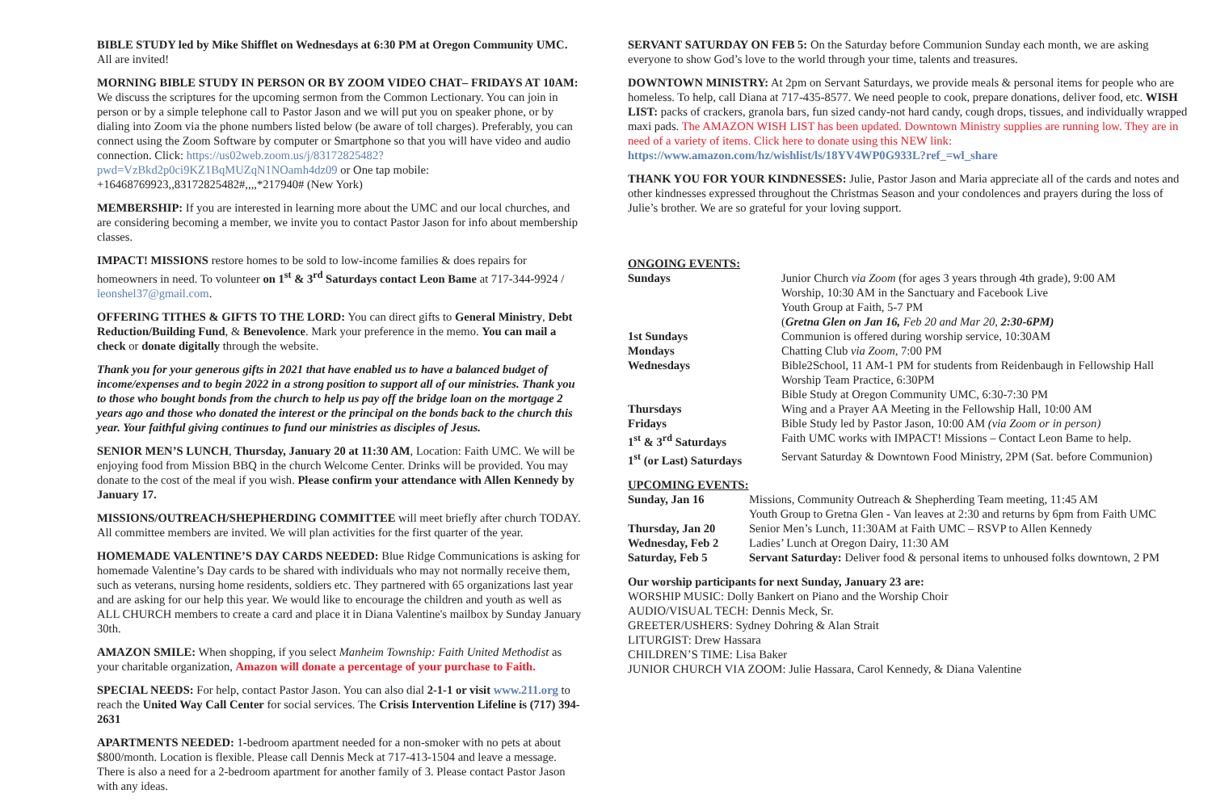BIBLE STUDY led by Mike Shifflet on Wednesdays at 6:30 PM at Oregon Community UMC. All are invited!
MORNING BIBLE STUDY IN PERSON OR BY ZOOM VIDEO CHAT– FRIDAYS AT 10AM: We discuss the scriptures for the upcoming sermon from the Common Lectionary. You can join in person or by a simple telephone call to Pastor Jason and we will put you on speaker phone, or by dialing into Zoom via the phone numbers listed below (be aware of toll charges). Preferably, you can connect using the Zoom Software by computer or Smartphone so that you will have video and audio connection. Click: https://us02web.zoom.us/j/83172825482?pwd=VzBkd2p0ci9KZ1BqMUZqN1NOamh4dz09 or One tap mobile: +16468769923,,83172825482#,,,,*217940# (New York)
MEMBERSHIP: If you are interested in learning more about the UMC and our local churches, and are considering becoming a member, we invite you to contact Pastor Jason for info about membership classes.
IMPACT! MISSIONS restore homes to be sold to low-income families & does repairs for homeowners in need. To volunteer on 1<sup>st</sup> & 3<sup>rd</sup> Saturdays contact Leon Bame at 717-344-9924 / leonshel37@gmail.com.
OFFERING TITHES & GIFTS TO THE LORD: You can direct gifts to General Ministry, Debt Reduction/Building Fund, & Benevolence. Mark your preference in the memo. You can mail a check or donate digitally through the website.
Thank you for your generous gifts in 2021 that have enabled us to have a balanced budget of income/expenses and to begin 2022 in a strong position to support all of our ministries. Thank you to those who bought bonds from the church to help us pay off the bridge loan on the mortgage 2 years ago and those who donated the interest or the principal on the bonds back to the church this year. Your faithful giving continues to fund our ministries as disciples of Jesus.
SENIOR MEN’S LUNCH, Thursday, January 20 at 11:30 AM, Location: Faith UMC. We will be enjoying food from Mission BBQ in the church Welcome Center. Drinks will be provided. You may donate to the cost of the meal if you wish. Please confirm your attendance with Allen Kennedy by January 17.
MISSIONS/OUTREACH/SHEPHERDING COMMITTEE will meet briefly after church TODAY. All committee members are invited. We will plan activities for the first quarter of the year.
HOMEMADE VALENTINE’S DAY CARDS NEEDED: Blue Ridge Communications is asking for homemade Valentine’s Day cards to be shared with individuals who may not normally receive them, such as veterans, nursing home residents, soldiers etc. They partnered with 65 organizations last year and are asking for our help this year. We would like to encourage the children and youth as well as ALL CHURCH members to create a card and place it in Diana Valentine's mailbox by Sunday January 30th.
AMAZON SMILE: When shopping, if you select Manheim Township: Faith United Methodist as your charitable organization, Amazon will donate a percentage of your purchase to Faith.
SPECIAL NEEDS: For help, contact Pastor Jason. You can also dial 2-1-1 or visit www.211.org to reach the United Way Call Center for social services. The Crisis Intervention Lifeline is (717) 394-2631
APARTMENTS NEEDED: 1-bedroom apartment needed for a non-smoker with no pets at about $800/month. Location is flexible. Please call Dennis Meck at 717-413-1504 and leave a message. There is also a need for a 2-bedroom apartment for another family of 3. Please contact Pastor Jason with any ideas.
SERVANT SATURDAY ON FEB 5: On the Saturday before Communion Sunday each month, we are asking everyone to show God’s love to the world through your time, talents and treasures.
DOWNTOWN MINISTRY: At 2pm on Servant Saturdays, we provide meals & personal items for people who are homeless. To help, call Diana at 717-435-8577. We need people to cook, prepare donations, deliver food, etc. WISH LIST: packs of crackers, granola bars, fun sized candy-not hard candy, cough drops, tissues, and individually wrapped maxi pads. The AMAZON WISH LIST has been updated. Downtown Ministry supplies are running low. They are in need of a variety of items. Click here to donate using this NEW link: https://www.amazon.com/hz/wishlist/ls/18YV4WP0G933L?ref_=wl_share
THANK YOU FOR YOUR KINDNESSES: Julie, Pastor Jason and Maria appreciate all of the cards and notes and other kindnesses expressed throughout the Christmas Season and your condolences and prayers during the loss of Julie’s brother. We are so grateful for your loving support.
ONGOING EVENTS:
| Sundays | Junior Church via Zoom (for ages 3 years through 4th grade), 9:00 AM Worship, 10:30 AM in the Sanctuary and Facebook Live Youth Group at Faith, 5-7 PM ( Gretna Glen on Jan 16, Feb 20 and Mar 20, 2:30-6PM) |
| 1st Sundays | Communion is offered during worship service, 10:30AM |
| Mondays | Chatting Club via Zoom , 7:00 PM |
| Wednesdays | Bible2School, 11 AM-1 PM for students from Reidenbaugh in Fellowship Hall Worship Team Practice, 6:30PM Bible Study at Oregon Community UMC, 6:30-7:30 PM |
| Thursdays | Wing and a Prayer AA Meeting in the Fellowship Hall, 10:00 AM |
| Fridays | Bible Study led by Pastor Jason, 10:00 AM (via Zoom or in person) |
| 1<sup>st</sup> & 3<sup>rd</sup> Saturdays | Faith UMC works with IMPACT! Missions – Contact Leon Bame to help. |
| 1<sup>st</sup> (or Last) Saturdays | Servant Saturday & Downtown Food Ministry, 2PM (Sat. before Communion) |
UPCOMING EVENTS:
| Sunday, Jan 16 | Missions, Community Outreach & Shepherding Team meeting, 11:45 AM Youth Group to Gretna Glen - Van leaves at 2:30 and returns by 6pm from Faith UMC |
| Thursday, Jan 20 | Senior Men’s Lunch, 11:30AM at Faith UMC – RSVP to Allen Kennedy |
| Wednesday, Feb 2 | Ladies’ Lunch at Oregon Dairy, 11:30 AM |
| Saturday, Feb 5 | Servant Saturday: Deliver food & personal items to unhoused folks downtown, 2 PM |
Our worship participants for next Sunday, January 23 are:
WORSHIP MUSIC: Dolly Bankert on Piano and the Worship Choir
AUDIO/VISUAL TECH: Dennis Meck, Sr.
GREETER/USHERS: Sydney Dohring & Alan Strait
LITURGIST: Drew Hassara
CHILDREN’S TIME: Lisa Baker
JUNIOR CHURCH VIA ZOOM: Julie Hassara, Carol Kennedy, & Diana Valentine